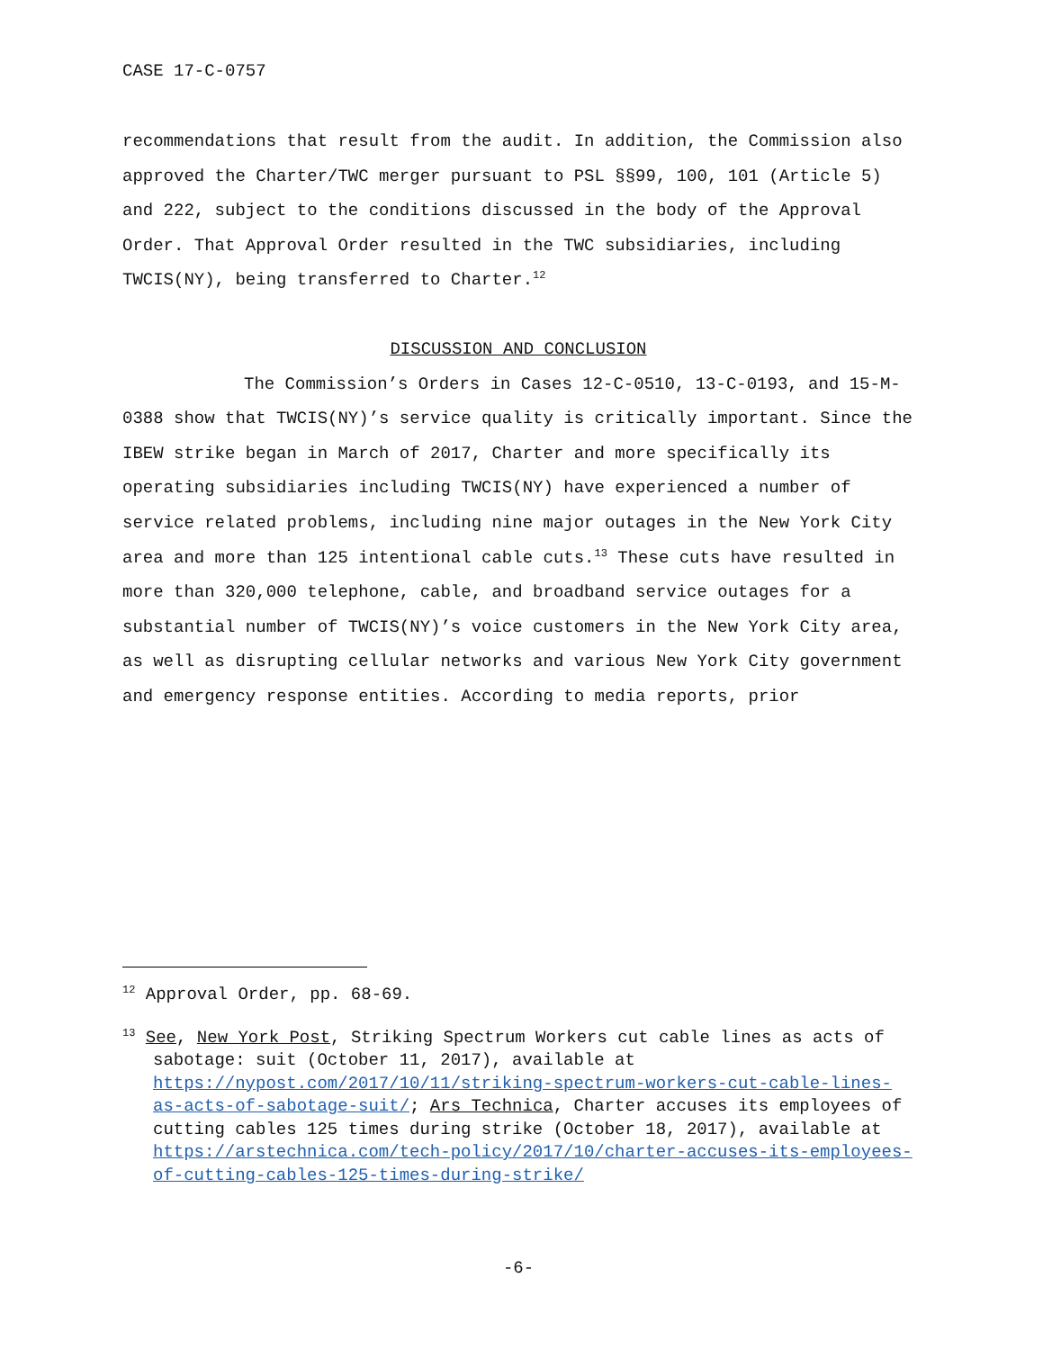CASE 17-C-0757
recommendations that result from the audit. In addition, the Commission also approved the Charter/TWC merger pursuant to PSL §§99, 100, 101 (Article 5) and 222, subject to the conditions discussed in the body of the Approval Order. That Approval Order resulted in the TWC subsidiaries, including TWCIS(NY), being transferred to Charter.<sup>12</sup>
DISCUSSION AND CONCLUSION
The Commission’s Orders in Cases 12-C-0510, 13-C-0193, and 15-M-0388 show that TWCIS(NY)’s service quality is critically important. Since the IBEW strike began in March of 2017, Charter and more specifically its operating subsidiaries including TWCIS(NY) have experienced a number of service related problems, including nine major outages in the New York City area and more than 125 intentional cable cuts.<sup>13</sup> These cuts have resulted in more than 320,000 telephone, cable, and broadband service outages for a substantial number of TWCIS(NY)’s voice customers in the New York City area, as well as disrupting cellular networks and various New York City government and emergency response entities. According to media reports, prior
<sup>12</sup> Approval Order, pp. 68-69.
<sup>13</sup> See, New York Post, Striking Spectrum Workers cut cable lines as acts of sabotage: suit (October 11, 2017), available at https://nypost.com/2017/10/11/striking-spectrum-workers-cut-cable-lines-as-acts-of-sabotage-suit/; Ars Technica, Charter accuses its employees of cutting cables 125 times during strike (October 18, 2017), available at https://arstechnica.com/tech-policy/2017/10/charter-accuses-its-employees-of-cutting-cables-125-times-during-strike/
-6-